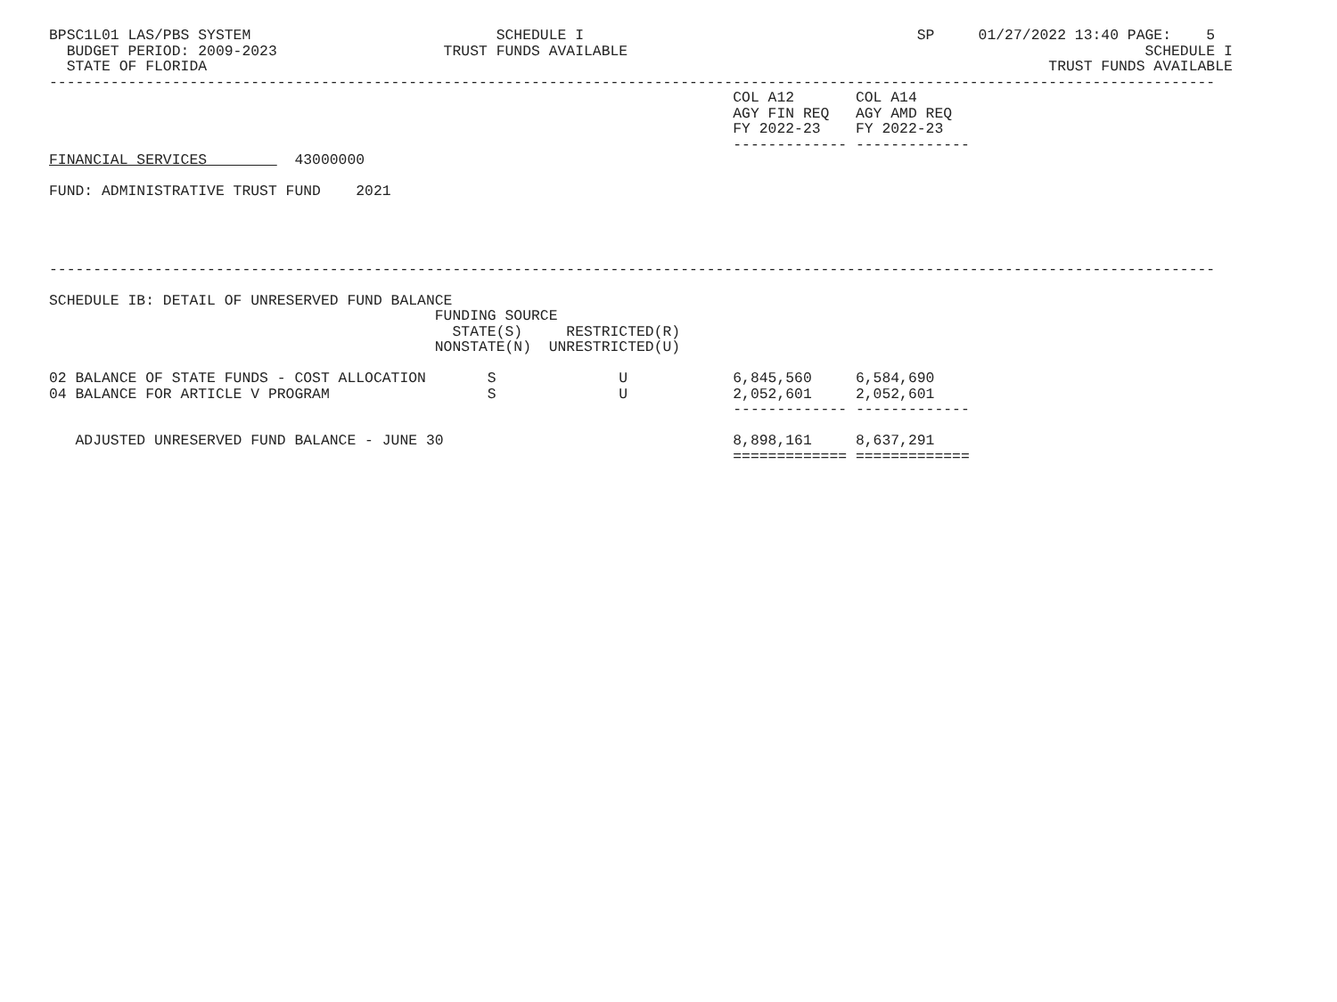BPSC1L01 LAS/PBS SYSTEM                            SCHEDULE I                                      SP     01/27/2022 13:40 PAGE:    5
  BUDGET PERIOD: 2009-2023                   TRUST FUNDS AVAILABLE                                                           SCHEDULE I
  STATE OF FLORIDA                                                                                                TRUST FUNDS AVAILABLE
-------------------------------------------------------------------------------------------------------------------------------------
                                                                              COL A12       COL A14
                                                                              AGY FIN REQ   AGY AMD REQ
                                                                              FY 2022-23    FY 2022-23
                                                                              ------------- -------------
FINANCIAL SERVICES          43000000

FUND: ADMINISTRATIVE TRUST FUND    2021




-------------------------------------------------------------------------------------------------------------------------------------

SCHEDULE IB: DETAIL OF UNRESERVED FUND BALANCE
                                            FUNDING SOURCE
                                              STATE(S)     RESTRICTED(R)
                                            NONSTATE(N)  UNRESTRICTED(U)

02 BALANCE OF STATE FUNDS - COST ALLOCATION       S              U            6,845,560     6,584,690
04 BALANCE FOR ARTICLE V PROGRAM                  S              U            2,052,601     2,052,601
                                                                              ------------- -------------

   ADJUSTED UNRESERVED FUND BALANCE - JUNE 30                                 8,898,161     8,637,291
                                                                              ============= =============